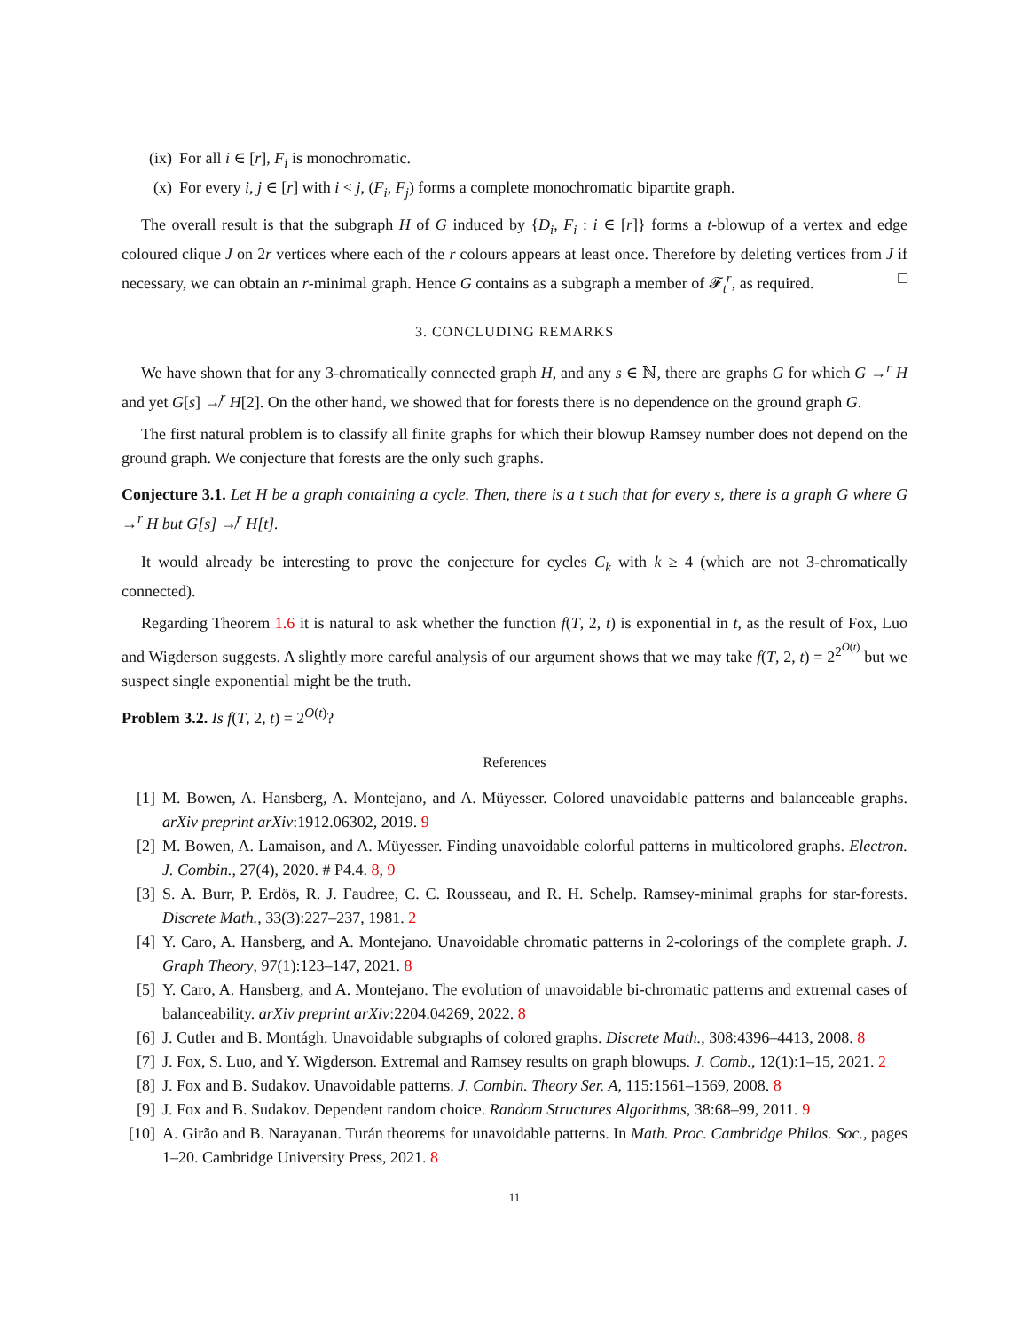(ix) For all i ∈ [r], F<sub>i</sub> is monochromatic.
(x) For every i, j ∈ [r] with i < j, (F<sub>i</sub>, F<sub>j</sub>) forms a complete monochromatic bipartite graph.
The overall result is that the subgraph H of G induced by {D<sub>i</sub>, F<sub>i</sub> : i ∈ [r]} forms a t-blowup of a vertex and edge coloured clique J on 2r vertices where each of the r colours appears at least once. Therefore by deleting vertices from J if necessary, we can obtain an r-minimal graph. Hence G contains as a subgraph a member of 𝓕<sub>t</sub><sup>r</sup>, as required. □
3. CONCLUDING REMARKS
We have shown that for any 3-chromatically connected graph H, and any s ∈ ℕ, there are graphs G for which G →<sup>r</sup> H and yet G[s] ↛<sup>r</sup> H[2]. On the other hand, we showed that for forests there is no dependence on the ground graph G.
The first natural problem is to classify all finite graphs for which their blowup Ramsey number does not depend on the ground graph. We conjecture that forests are the only such graphs.
Conjecture 3.1. Let H be a graph containing a cycle. Then, there is a t such that for every s, there is a graph G where G →<sup>r</sup> H but G[s] ↛<sup>r</sup> H[t].
It would already be interesting to prove the conjecture for cycles C<sub>k</sub> with k ≥ 4 (which are not 3-chromatically connected).
Regarding Theorem 1.6 it is natural to ask whether the function f(T, 2, t) is exponential in t, as the result of Fox, Luo and Wigderson suggests. A slightly more careful analysis of our argument shows that we may take f(T, 2, t) = 2<sup>2<sup>O(t)</sup></sup> but we suspect single exponential might be the truth.
Problem 3.2. Is f(T, 2, t) = 2<sup>O(t)</sup>?
References
[1] M. Bowen, A. Hansberg, A. Montejano, and A. Müyesser. Colored unavoidable patterns and balanceable graphs. arXiv preprint arXiv:1912.06302, 2019. 9
[2] M. Bowen, A. Lamaison, and A. Müyesser. Finding unavoidable colorful patterns in multicolored graphs. Electron. J. Combin., 27(4), 2020. # P4.4. 8, 9
[3] S. A. Burr, P. Erdös, R. J. Faudree, C. C. Rousseau, and R. H. Schelp. Ramsey-minimal graphs for star-forests. Discrete Math., 33(3):227–237, 1981. 2
[4] Y. Caro, A. Hansberg, and A. Montejano. Unavoidable chromatic patterns in 2-colorings of the complete graph. J. Graph Theory, 97(1):123–147, 2021. 8
[5] Y. Caro, A. Hansberg, and A. Montejano. The evolution of unavoidable bi-chromatic patterns and extremal cases of balanceability. arXiv preprint arXiv:2204.04269, 2022. 8
[6] J. Cutler and B. Montágh. Unavoidable subgraphs of colored graphs. Discrete Math., 308:4396–4413, 2008. 8
[7] J. Fox, S. Luo, and Y. Wigderson. Extremal and Ramsey results on graph blowups. J. Comb., 12(1):1–15, 2021. 2
[8] J. Fox and B. Sudakov. Unavoidable patterns. J. Combin. Theory Ser. A, 115:1561–1569, 2008. 8
[9] J. Fox and B. Sudakov. Dependent random choice. Random Structures Algorithms, 38:68–99, 2011. 9
[10] A. Girão and B. Narayanan. Turán theorems for unavoidable patterns. In Math. Proc. Cambridge Philos. Soc., pages 1–20. Cambridge University Press, 2021. 8
11